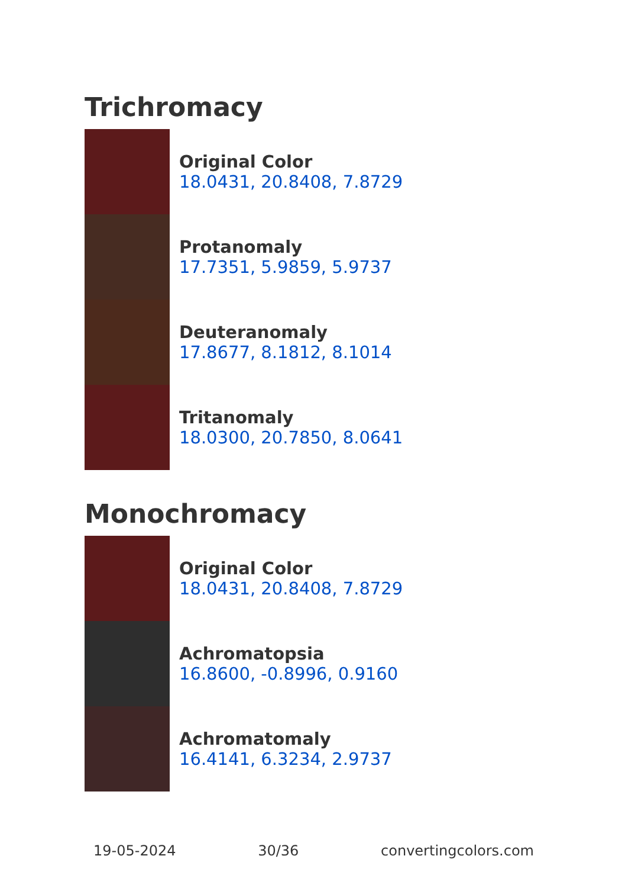Trichromacy
Original Color
18.0431, 20.8408, 7.8729
Protanomaly
17.7351, 5.9859, 5.9737
Deuteranomaly
17.8677, 8.1812, 8.1014
Tritanomaly
18.0300, 20.7850, 8.0641
Monochromacy
Original Color
18.0431, 20.8408, 7.8729
Achromatopsia
16.8600, -0.8996, 0.9160
Achromatomaly
16.4141, 6.3234, 2.9737
19-05-2024 30/36 convertingcolors.com